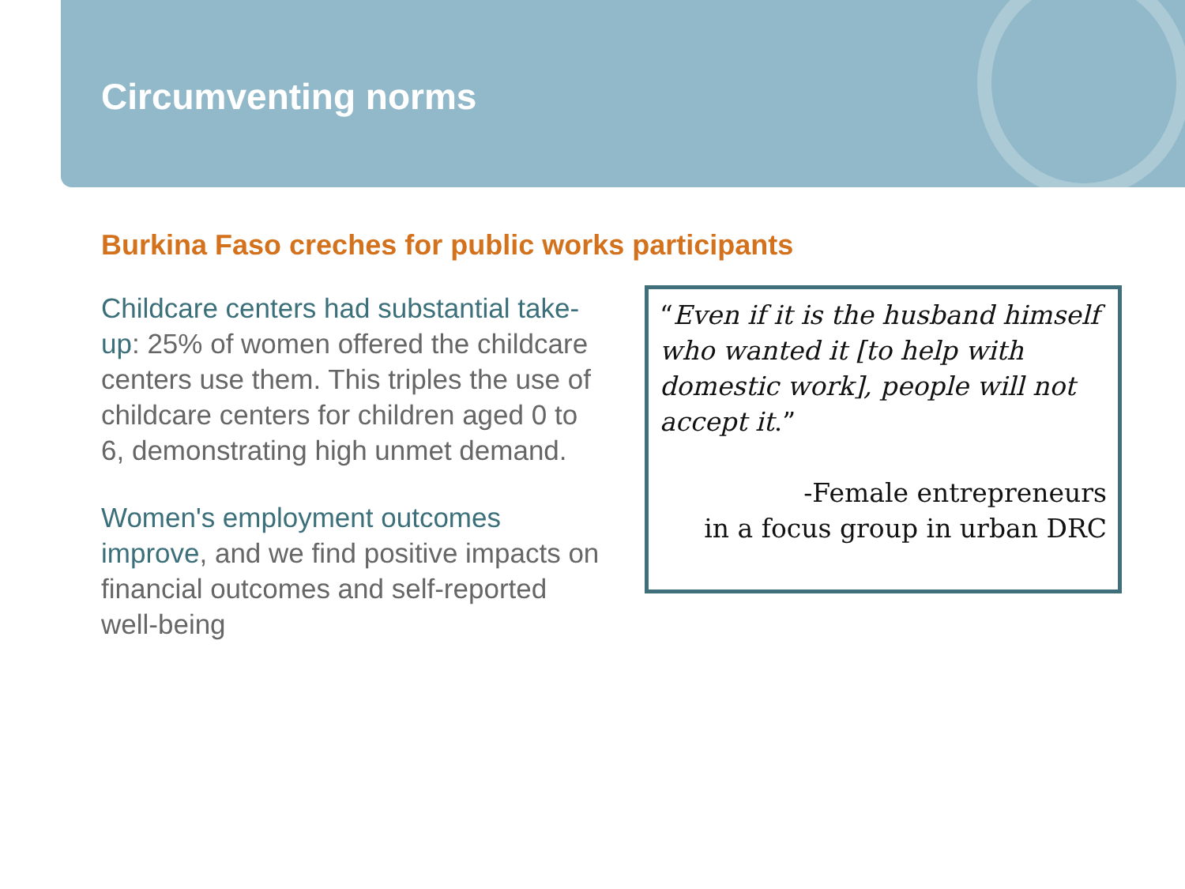Circumventing norms
Burkina Faso creches for public works participants
Childcare centers had substantial take-up: 25% of women offered the childcare centers use them. This triples the use of childcare centers for children aged 0 to 6, demonstrating high unmet demand.
Women's employment outcomes improve, and we find positive impacts on financial outcomes and self-reported well-being
“Even if it is the husband himself who wanted it [to help with domestic work], people will not accept it.”
-Female entrepreneurs
in a focus group in urban DRC